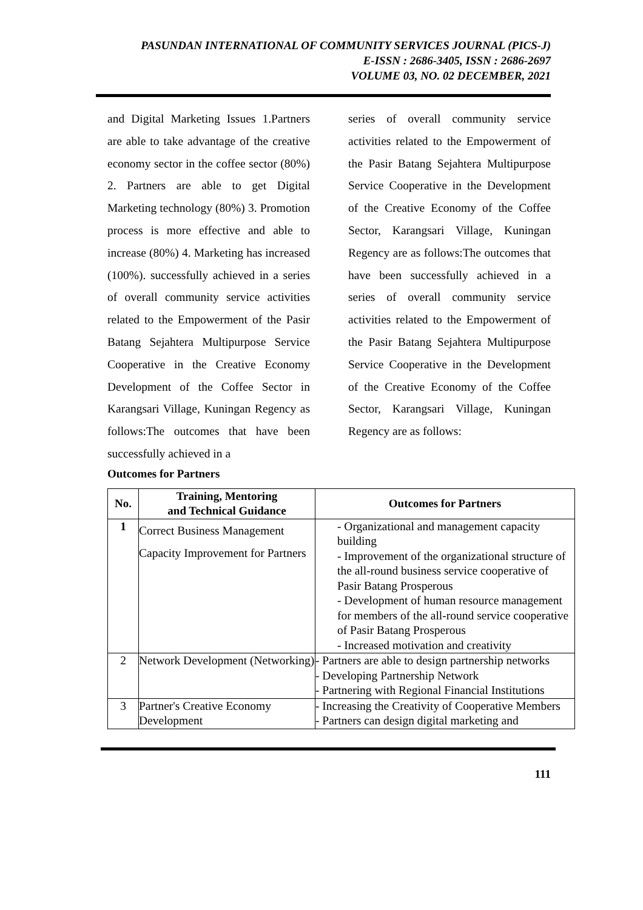PASUNDAN INTERNATIONAL OF COMMUNITY SERVICES JOURNAL (PICS-J)
E-ISSN : 2686-3405, ISSN : 2686-2697
VOLUME 03, NO. 02 DECEMBER, 2021
and Digital Marketing Issues 1.Partners are able to take advantage of the creative economy sector in the coffee sector (80%) 2. Partners are able to get Digital Marketing technology (80%) 3. Promotion process is more effective and able to increase (80%) 4. Marketing has increased (100%). successfully achieved in a series of overall community service activities related to the Empowerment of the Pasir Batang Sejahtera Multipurpose Service Cooperative in the Creative Economy Development of the Coffee Sector in Karangsari Village, Kuningan Regency as follows:The outcomes that have been successfully achieved in a
series of overall community service activities related to the Empowerment of the Pasir Batang Sejahtera Multipurpose Service Cooperative in the Development of the Creative Economy of the Coffee Sector, Karangsari Village, Kuningan Regency are as follows:The outcomes that have been successfully achieved in a series of overall community service activities related to the Empowerment of the Pasir Batang Sejahtera Multipurpose Service Cooperative in the Development of the Creative Economy of the Coffee Sector, Karangsari Village, Kuningan Regency are as follows:
Outcomes for Partners
| No. | Training, Mentoring and Technical Guidance | Outcomes for Partners |
| --- | --- | --- |
| 1 | Correct Business Management Capacity Improvement for Partners | - Organizational and management capacity building - Improvement of the organizational structure of the all-round business service cooperative of Pasir Batang Prosperous - Development of human resource management for members of the all-round service cooperative of Pasir Batang Prosperous - Increased motivation and creativity |
| 2 | Network Development (Networking) | - Partners are able to design partnership networks - Developing Partnership Network - Partnering with Regional Financial Institutions |
| 3 | Partner's Creative Economy Development | - Increasing the Creativity of Cooperative Members - Partners can design digital marketing and |
111